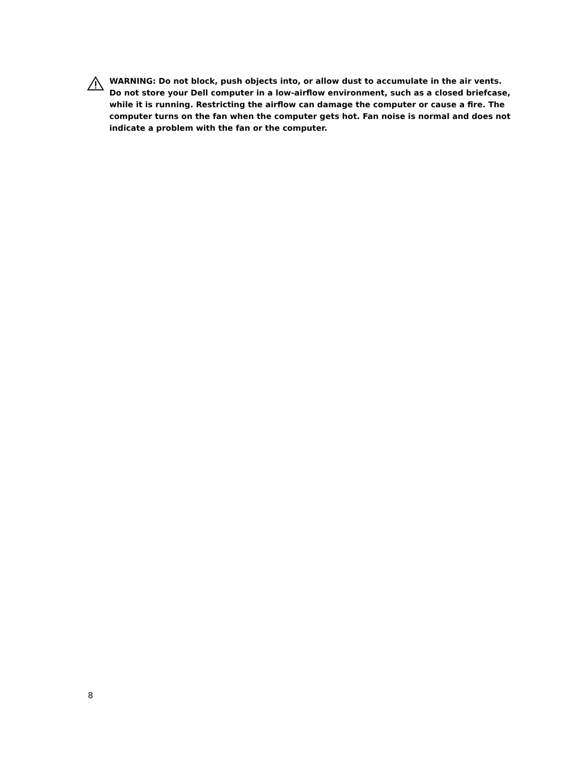WARNING: Do not block, push objects into, or allow dust to accumulate in the air vents. Do not store your Dell computer in a low-airflow environment, such as a closed briefcase, while it is running. Restricting the airflow can damage the computer or cause a fire. The computer turns on the fan when the computer gets hot. Fan noise is normal and does not indicate a problem with the fan or the computer.
8